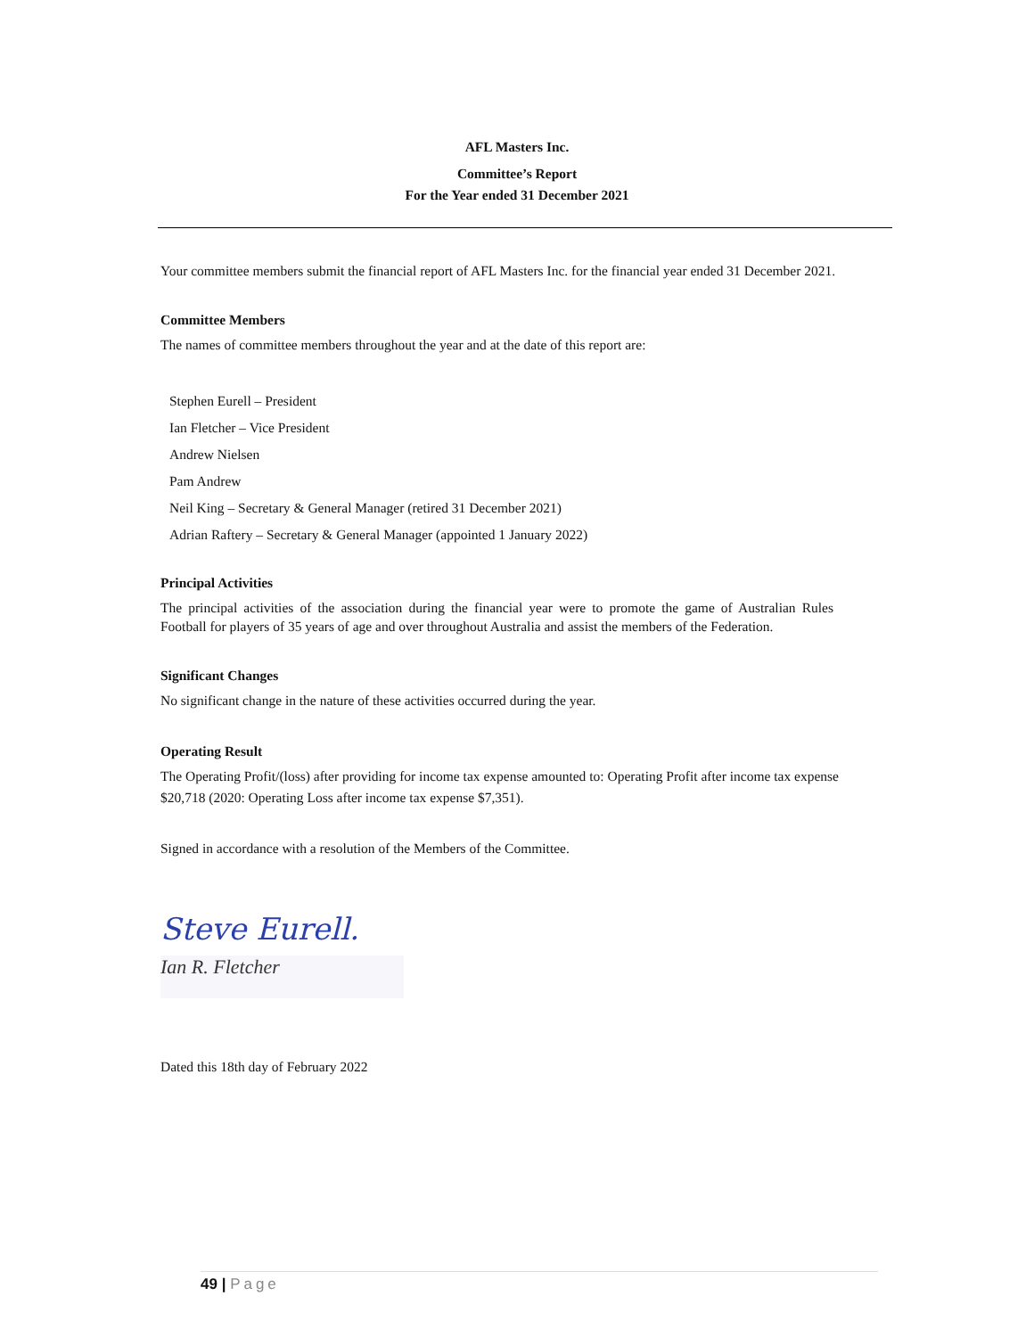AFL Masters Inc.
Committee’s Report
For the Year ended 31 December 2021
Your committee members submit the financial report of AFL Masters Inc. for the financial year ended 31 December 2021.
Committee Members
The names of committee members throughout the year and at the date of this report are:
Stephen Eurell – President
Ian Fletcher – Vice President
Andrew Nielsen
Pam Andrew
Neil King – Secretary & General Manager (retired 31 December 2021)
Adrian Raftery – Secretary & General Manager (appointed 1 January 2022)
Principal Activities
The principal activities of the association during the financial year were to promote the game of Australian Rules Football for players of 35 years of age and over throughout Australia and assist the members of the Federation.
Significant Changes
No significant change in the nature of these activities occurred during the year.
Operating Result
The Operating Profit/(loss) after providing for income tax expense amounted to: Operating Profit after income tax expense $20,718 (2020: Operating Loss after income tax expense $7,351).
Signed in accordance with a resolution of the Members of the Committee.
Steve Eurell.
Ian R. Fletcher
Dated this 18th day of February 2022
49 | Page